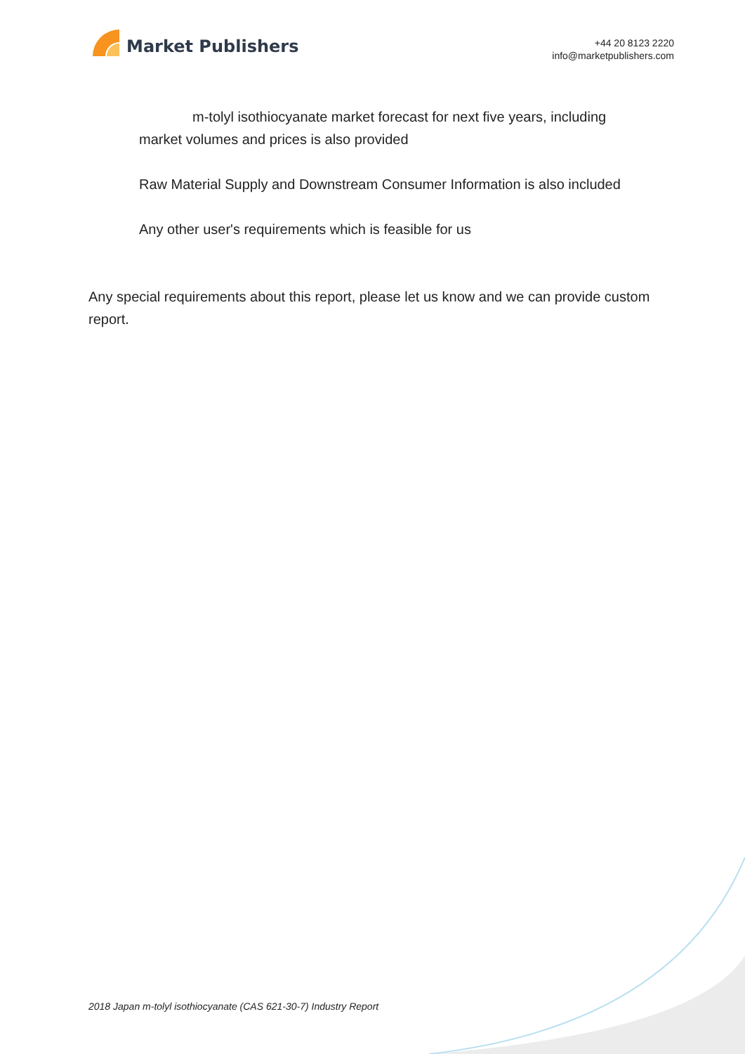Market Publishers
+44 20 8123 2220
info@marketpublishers.com
m-tolyl isothiocyanate market forecast for next five years, including
market volumes and prices is also provided
Raw Material Supply and Downstream Consumer Information is also included
Any other user's requirements which is feasible for us
Any special requirements about this report, please let us know and we can provide custom report.
2018 Japan m-tolyl isothiocyanate (CAS 621-30-7) Industry Report